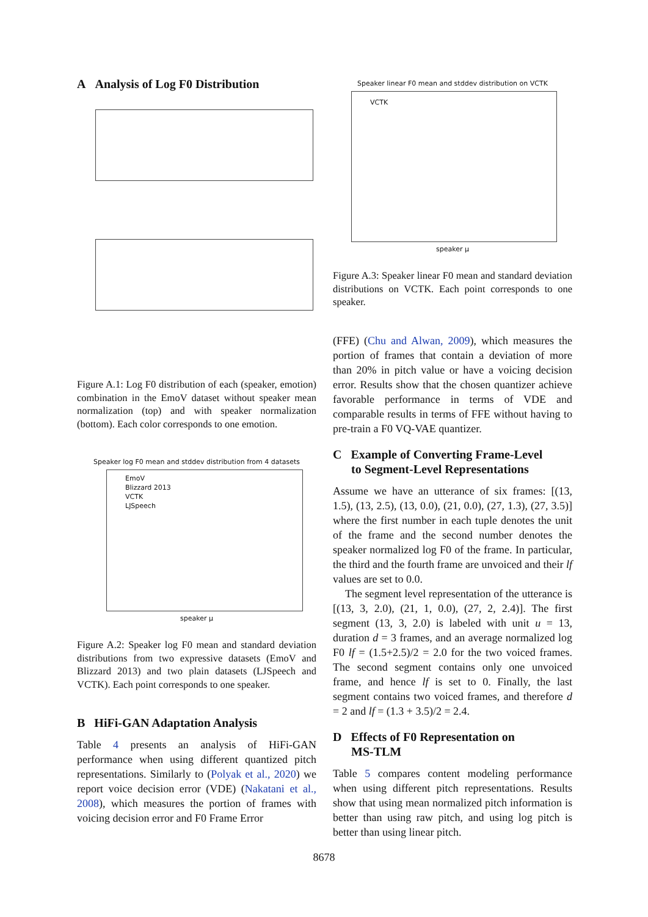A Analysis of Log F0 Distribution
Figure A.1: Log F0 distribution of each (speaker, emotion) combination in the EmoV dataset without speaker mean normalization (top) and with speaker normalization (bottom). Each color corresponds to one emotion.
Speaker log F0 mean and stddev distribution from 4 datasets
EmoV
Blizzard 2013
VCTK
LJSpeech
speaker μ
Figure A.2: Speaker log F0 mean and standard deviation distributions from two expressive datasets (EmoV and Blizzard 2013) and two plain datasets (LJSpeech and VCTK). Each point corresponds to one speaker.
B HiFi-GAN Adaptation Analysis
Table 4 presents an analysis of HiFi-GAN performance when using different quantized pitch representations. Similarly to (Polyak et al., 2020) we report voice decision error (VDE) (Nakatani et al., 2008), which measures the portion of frames with voicing decision error and F0 Frame Error
Speaker linear F0 mean and stddev distribution on VCTK
VCTK
speaker μ
Figure A.3: Speaker linear F0 mean and standard deviation distributions on VCTK. Each point corresponds to one speaker.
(FFE) (Chu and Alwan, 2009), which measures the portion of frames that contain a deviation of more than 20% in pitch value or have a voicing decision error. Results show that the chosen quantizer achieve favorable performance in terms of VDE and comparable results in terms of FFE without having to pre-train a F0 VQ-VAE quantizer.
C Example of Converting Frame-Level
to Segment-Level Representations
Assume we have an utterance of six frames: [(13, 1.5), (13, 2.5), (13, 0.0), (21, 0.0), (27, 1.3), (27, 3.5)] where the first number in each tuple denotes the unit of the frame and the second number denotes the speaker normalized log F0 of the frame. In particular, the third and the fourth frame are unvoiced and their lf values are set to 0.0.
The segment level representation of the utterance is [(13, 3, 2.0), (21, 1, 0.0), (27, 2, 2.4)]. The first segment (13, 3, 2.0) is labeled with unit u = 13, duration d = 3 frames, and an average normalized log F0 lf = (1.5+2.5)/2 = 2.0 for the two voiced frames. The second segment contains only one unvoiced frame, and hence lf is set to 0. Finally, the last segment contains two voiced frames, and therefore d = 2 and lf = (1.3 + 3.5)/2 = 2.4.
D Effects of F0 Representation on
MS-TLM
Table 5 compares content modeling performance when using different pitch representations. Results show that using mean normalized pitch information is better than using raw pitch, and using log pitch is better than using linear pitch.
8678